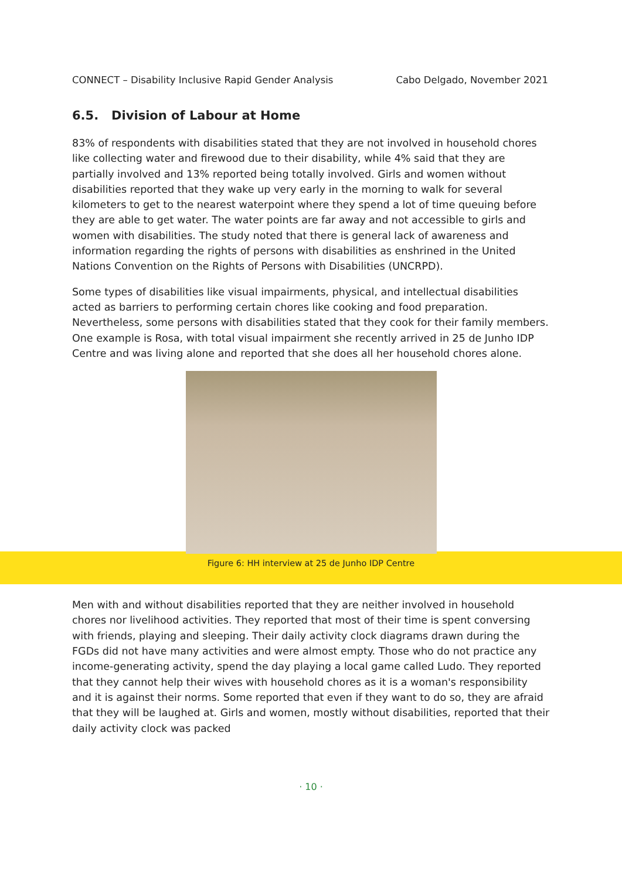CONNECT – Disability Inclusive Rapid Gender Analysis Cabo Delgado, November 2021
6.5. Division of Labour at Home
83% of respondents with disabilities stated that they are not involved in household chores like collecting water and firewood due to their disability, while 4% said that they are partially involved and 13% reported being totally involved. Girls and women without disabilities reported that they wake up very early in the morning to walk for several kilometers to get to the nearest waterpoint where they spend a lot of time queuing before they are able to get water. The water points are far away and not accessible to girls and women with disabilities. The study noted that there is general lack of awareness and information regarding the rights of persons with disabilities as enshrined in the United Nations Convention on the Rights of Persons with Disabilities (UNCRPD).
Some types of disabilities like visual impairments, physical, and intellectual disabilities acted as barriers to performing certain chores like cooking and food preparation. Nevertheless, some persons with disabilities stated that they cook for their family members. One example is Rosa, with total visual impairment she recently arrived in 25 de Junho IDP Centre and was living alone and reported that she does all her household chores alone.
Figure 6: HH interview at 25 de Junho IDP Centre
Men with and without disabilities reported that they are neither involved in household chores nor livelihood activities. They reported that most of their time is spent conversing with friends, playing and sleeping. Their daily activity clock diagrams drawn during the FGDs did not have many activities and were almost empty. Those who do not practice any income-generating activity, spend the day playing a local game called Ludo. They reported that they cannot help their wives with household chores as it is a woman's responsibility and it is against their norms. Some reported that even if they want to do so, they are afraid that they will be laughed at. Girls and women, mostly without disabilities, reported that their daily activity clock was packed
· 10 ·